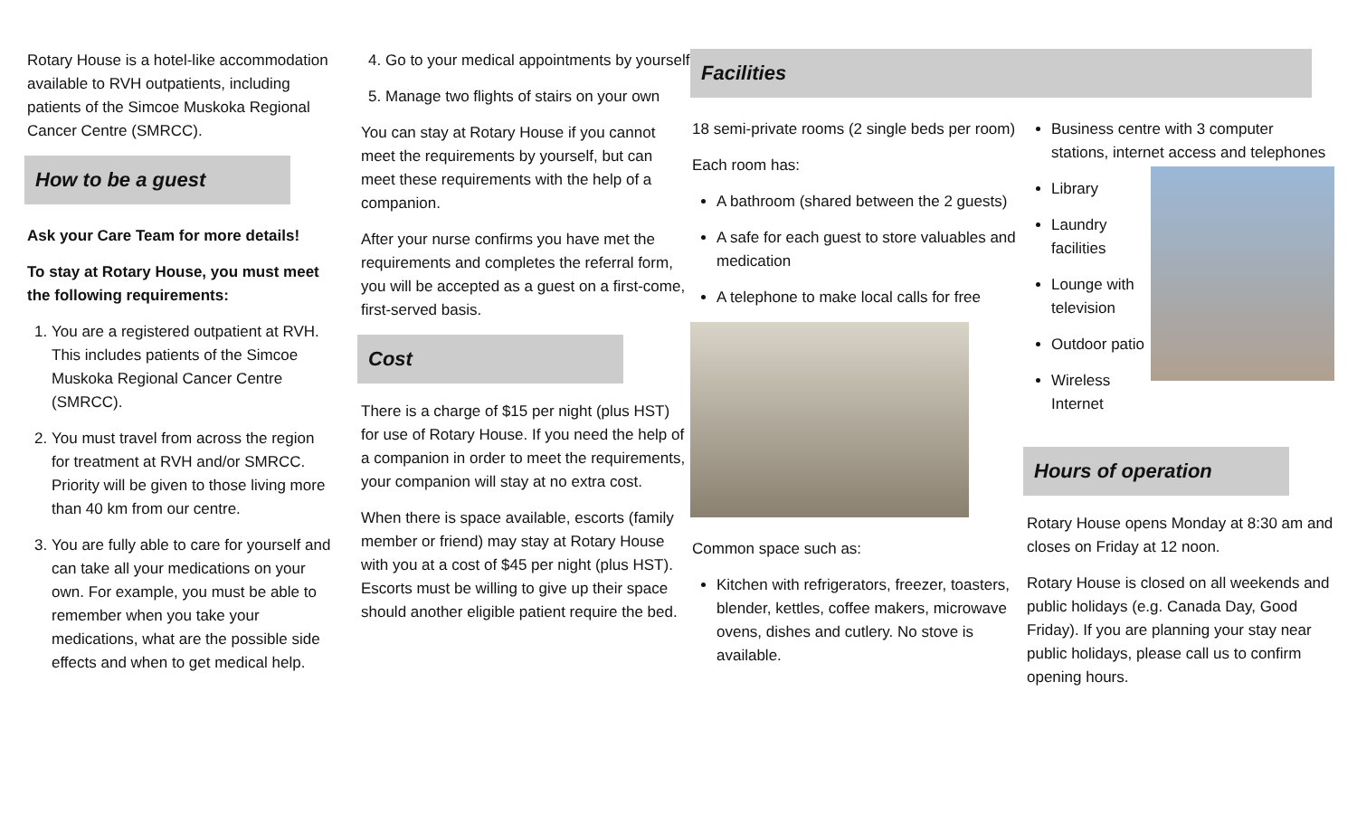Rotary House is a hotel-like accommodation available to RVH outpatients, including patients of the Simcoe Muskoka Regional Cancer Centre (SMRCC).
How to be a guest
Ask your Care Team for more details!
To stay at Rotary House, you must meet the following requirements:
1. You are a registered outpatient at RVH. This includes patients of the Simcoe Muskoka Regional Cancer Centre (SMRCC).
2. You must travel from across the region for treatment at RVH and/or SMRCC. Priority will be given to those living more than 40 km from our centre.
3. You are fully able to care for yourself and can take all your medications on your own. For example, you must be able to remember when you take your medications, what are the possible side effects and when to get medical help.
4. Go to your medical appointments by yourself
5. Manage two flights of stairs on your own
You can stay at Rotary House if you cannot meet the requirements by yourself, but can meet these requirements with the help of a companion.
After your nurse confirms you have met the requirements and completes the referral form, you will be accepted as a guest on a first-come, first-served basis.
Cost
There is a charge of $15 per night (plus HST) for use of Rotary House. If you need the help of a companion in order to meet the requirements, your companion will stay at no extra cost.
When there is space available, escorts (family member or friend) may stay at Rotary House with you at a cost of $45 per night (plus HST). Escorts must be willing to give up their space should another eligible patient require the bed.
Facilities
18 semi-private rooms (2 single beds per room)
Each room has:
A bathroom (shared between the 2 guests)
A safe for each guest to store valuables and medication
A telephone to make local calls for free
Common space such as:
Kitchen with refrigerators, freezer, toasters, blender, kettles, coffee makers, microwave ovens, dishes and cutlery. No stove is available.
Business centre with 3 computer stations, internet access and telephones
Library
Laundry facilities
Lounge with television
Outdoor patio
Wireless Internet
Hours of operation
Rotary House opens Monday at 8:30 am and closes on Friday at 12 noon.
Rotary House is closed on all weekends and public holidays (e.g. Canada Day, Good Friday). If you are planning your stay near public holidays, please call us to confirm opening hours.